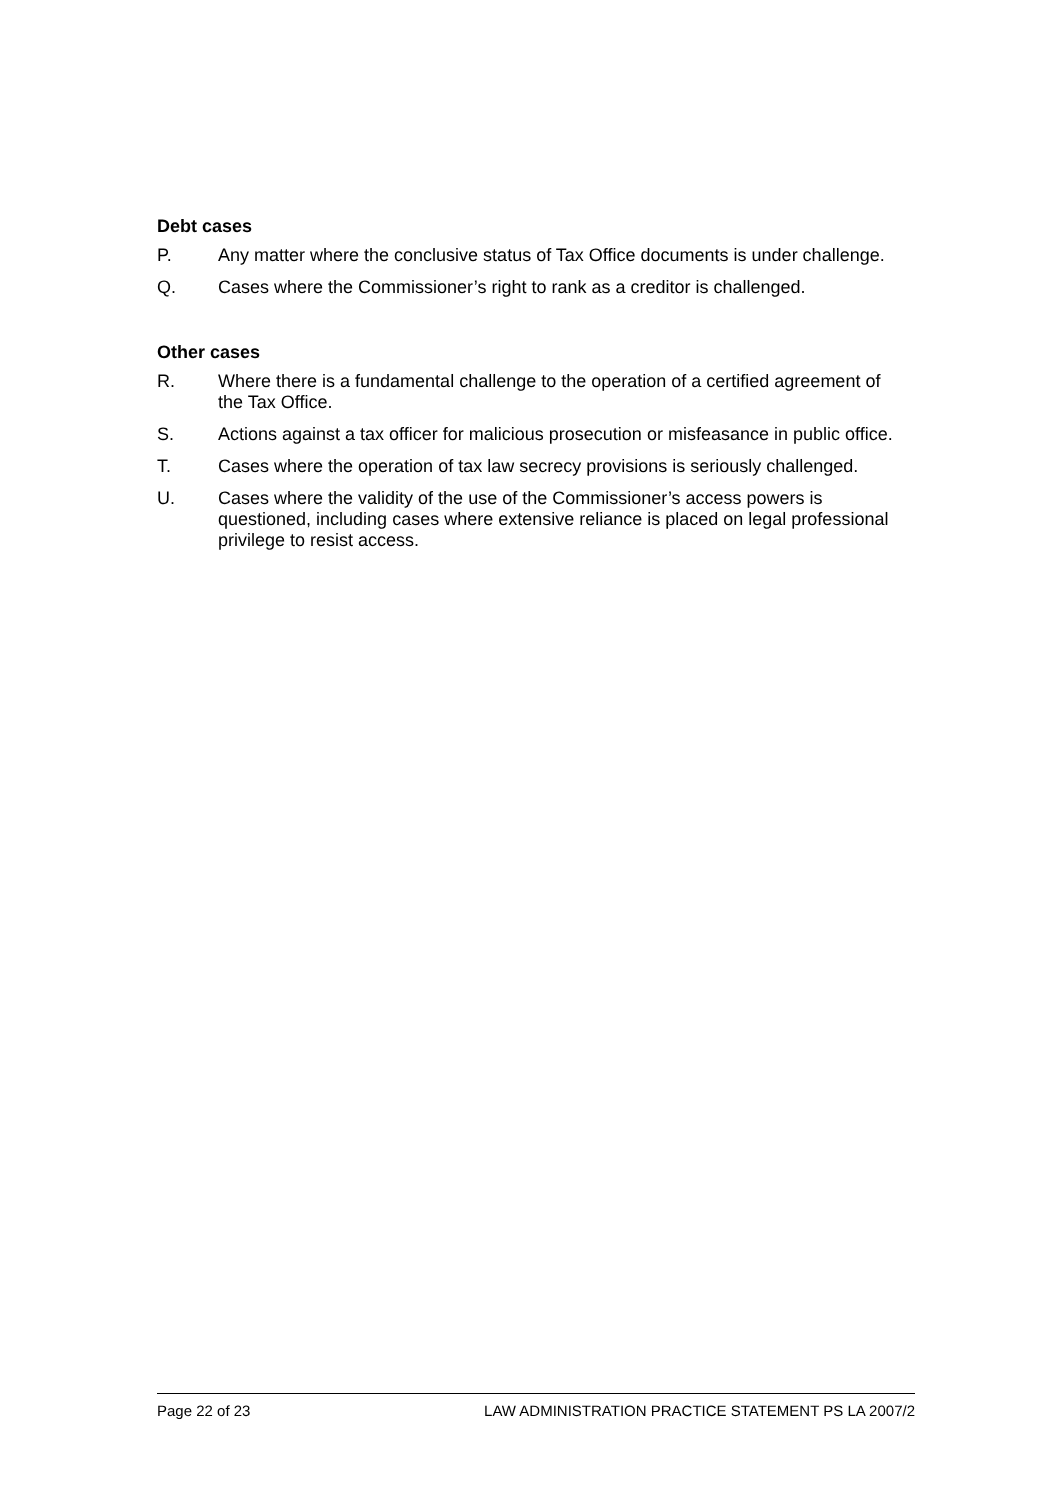Debt cases
P. Any matter where the conclusive status of Tax Office documents is under challenge.
Q. Cases where the Commissioner’s right to rank as a creditor is challenged.
Other cases
R. Where there is a fundamental challenge to the operation of a certified agreement of the Tax Office.
S. Actions against a tax officer for malicious prosecution or misfeasance in public office.
T. Cases where the operation of tax law secrecy provisions is seriously challenged.
U. Cases where the validity of the use of the Commissioner’s access powers is questioned, including cases where extensive reliance is placed on legal professional privilege to resist access.
Page 22 of 23 LAW ADMINISTRATION PRACTICE STATEMENT PS LA 2007/2